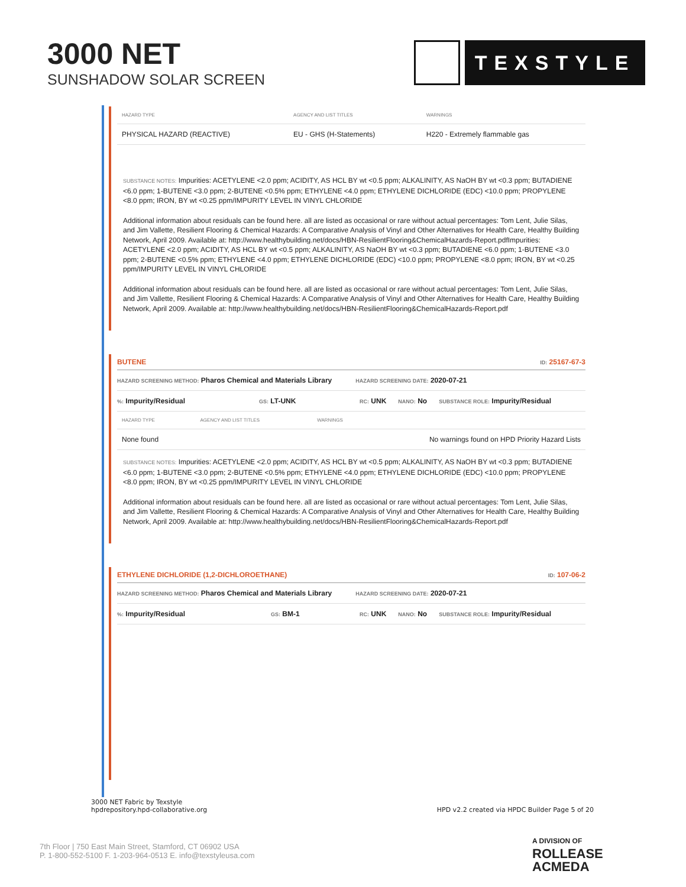3000 NET
SUNSHADOW SOLAR SCREEN
TEXSTYLE
| HAZARD TYPE | AGENCY AND LIST TITLES | WARNINGS |
| --- | --- | --- |
| PHYSICAL HAZARD (REACTIVE) | EU - GHS (H-Statements) | H220 - Extremely flammable gas |
SUBSTANCE NOTES: Impurities: ACETYLENE <2.0 ppm; ACIDITY, AS HCL BY wt <0.5 ppm; ALKALINITY, AS NaOH BY wt <0.3 ppm; BUTADIENE <6.0 ppm; 1-BUTENE <3.0 ppm; 2-BUTENE <0.5% ppm; ETHYLENE <4.0 ppm; ETHYLENE DICHLORIDE (EDC) <10.0 ppm; PROPYLENE <8.0 ppm; IRON, BY wt <0.25 ppm/IMPURITY LEVEL IN VINYL CHLORIDE
Additional information about residuals can be found here. all are listed as occasional or rare without actual percentages: Tom Lent, Julie Silas, and Jim Vallette, Resilient Flooring & Chemical Hazards: A Comparative Analysis of Vinyl and Other Alternatives for Health Care, Healthy Building Network, April 2009. Available at: http://www.healthybuilding.net/docs/HBN-ResilientFlooring&ChemicalHazards-Report.pdfImpurities: ACETYLENE <2.0 ppm; ACIDITY, AS HCL BY wt <0.5 ppm; ALKALINITY, AS NaOH BY wt <0.3 ppm; BUTADIENE <6.0 ppm; 1-BUTENE <3.0 ppm; 2-BUTENE <0.5% ppm; ETHYLENE <4.0 ppm; ETHYLENE DICHLORIDE (EDC) <10.0 ppm; PROPYLENE <8.0 ppm; IRON, BY wt <0.25 ppm/IMPURITY LEVEL IN VINYL CHLORIDE
Additional information about residuals can be found here. all are listed as occasional or rare without actual percentages: Tom Lent, Julie Silas, and Jim Vallette, Resilient Flooring & Chemical Hazards: A Comparative Analysis of Vinyl and Other Alternatives for Health Care, Healthy Building Network, April 2009. Available at: http://www.healthybuilding.net/docs/HBN-ResilientFlooring&ChemicalHazards-Report.pdf
BUTENE ID: 25167-67-3
HAZARD SCREENING METHOD: Pharos Chemical and Materials Library HAZARD SCREENING DATE: 2020-07-21
%: Impurity/Residual GS: LT-UNK RC: UNK NANO: No SUBSTANCE ROLE: Impurity/Residual
| HAZARD TYPE | AGENCY AND LIST TITLES | WARNINGS |
| --- | --- | --- |
| None found | | No warnings found on HPD Priority Hazard Lists |
SUBSTANCE NOTES: Impurities: ACETYLENE <2.0 ppm; ACIDITY, AS HCL BY wt <0.5 ppm; ALKALINITY, AS NaOH BY wt <0.3 ppm; BUTADIENE <6.0 ppm; 1-BUTENE <3.0 ppm; 2-BUTENE <0.5% ppm; ETHYLENE <4.0 ppm; ETHYLENE DICHLORIDE (EDC) <10.0 ppm; PROPYLENE <8.0 ppm; IRON, BY wt <0.25 ppm/IMPURITY LEVEL IN VINYL CHLORIDE
Additional information about residuals can be found here. all are listed as occasional or rare without actual percentages: Tom Lent, Julie Silas, and Jim Vallette, Resilient Flooring & Chemical Hazards: A Comparative Analysis of Vinyl and Other Alternatives for Health Care, Healthy Building Network, April 2009. Available at: http://www.healthybuilding.net/docs/HBN-ResilientFlooring&ChemicalHazards-Report.pdf
ETHYLENE DICHLORIDE (1,2-DICHLOROETHANE) ID: 107-06-2
HAZARD SCREENING METHOD: Pharos Chemical and Materials Library HAZARD SCREENING DATE: 2020-07-21
%: Impurity/Residual GS: BM-1 RC: UNK NANO: No SUBSTANCE ROLE: Impurity/Residual
3000 NET Fabric by Texstyle
hpdrepository.hpd-collaborative.org
HPD v2.2 created via HPDC Builder Page 5 of 20
7th Floor | 750 East Main Street, Stamford, CT 06902 USA
P. 1-800-552-5100 F. 1-203-964-0513 E. info@texstyleusa.com
A DIVISION OF
ROLLEASE
ACMEDA